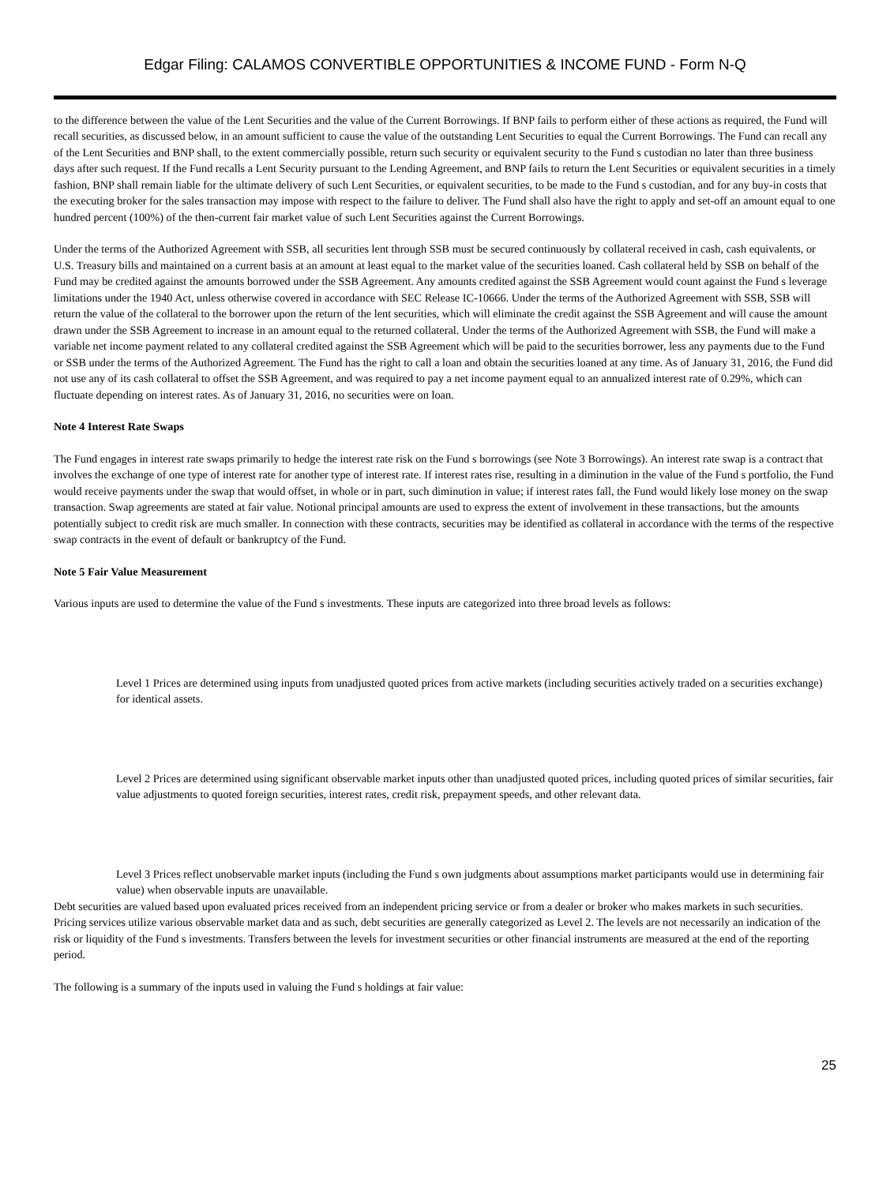Edgar Filing: CALAMOS CONVERTIBLE OPPORTUNITIES & INCOME FUND - Form N-Q
to the difference between the value of the Lent Securities and the value of the Current Borrowings. If BNP fails to perform either of these actions as required, the Fund will recall securities, as discussed below, in an amount sufficient to cause the value of the outstanding Lent Securities to equal the Current Borrowings. The Fund can recall any of the Lent Securities and BNP shall, to the extent commercially possible, return such security or equivalent security to the Fund s custodian no later than three business days after such request. If the Fund recalls a Lent Security pursuant to the Lending Agreement, and BNP fails to return the Lent Securities or equivalent securities in a timely fashion, BNP shall remain liable for the ultimate delivery of such Lent Securities, or equivalent securities, to be made to the Fund s custodian, and for any buy-in costs that the executing broker for the sales transaction may impose with respect to the failure to deliver. The Fund shall also have the right to apply and set-off an amount equal to one hundred percent (100%) of the then-current fair market value of such Lent Securities against the Current Borrowings.
Under the terms of the Authorized Agreement with SSB, all securities lent through SSB must be secured continuously by collateral received in cash, cash equivalents, or U.S. Treasury bills and maintained on a current basis at an amount at least equal to the market value of the securities loaned. Cash collateral held by SSB on behalf of the Fund may be credited against the amounts borrowed under the SSB Agreement. Any amounts credited against the SSB Agreement would count against the Fund s leverage limitations under the 1940 Act, unless otherwise covered in accordance with SEC Release IC-10666. Under the terms of the Authorized Agreement with SSB, SSB will return the value of the collateral to the borrower upon the return of the lent securities, which will eliminate the credit against the SSB Agreement and will cause the amount drawn under the SSB Agreement to increase in an amount equal to the returned collateral. Under the terms of the Authorized Agreement with SSB, the Fund will make a variable net income payment related to any collateral credited against the SSB Agreement which will be paid to the securities borrower, less any payments due to the Fund or SSB under the terms of the Authorized Agreement. The Fund has the right to call a loan and obtain the securities loaned at any time. As of January 31, 2016, the Fund did not use any of its cash collateral to offset the SSB Agreement, and was required to pay a net income payment equal to an annualized interest rate of 0.29%, which can fluctuate depending on interest rates. As of January 31, 2016, no securities were on loan.
Note 4 Interest Rate Swaps
The Fund engages in interest rate swaps primarily to hedge the interest rate risk on the Fund s borrowings (see Note 3 Borrowings). An interest rate swap is a contract that involves the exchange of one type of interest rate for another type of interest rate. If interest rates rise, resulting in a diminution in the value of the Fund s portfolio, the Fund would receive payments under the swap that would offset, in whole or in part, such diminution in value; if interest rates fall, the Fund would likely lose money on the swap transaction. Swap agreements are stated at fair value. Notional principal amounts are used to express the extent of involvement in these transactions, but the amounts potentially subject to credit risk are much smaller. In connection with these contracts, securities may be identified as collateral in accordance with the terms of the respective swap contracts in the event of default or bankruptcy of the Fund.
Note 5 Fair Value Measurement
Various inputs are used to determine the value of the Fund s investments. These inputs are categorized into three broad levels as follows:
Level 1 Prices are determined using inputs from unadjusted quoted prices from active markets (including securities actively traded on a securities exchange) for identical assets.
Level 2 Prices are determined using significant observable market inputs other than unadjusted quoted prices, including quoted prices of similar securities, fair value adjustments to quoted foreign securities, interest rates, credit risk, prepayment speeds, and other relevant data.
Level 3 Prices reflect unobservable market inputs (including the Fund s own judgments about assumptions market participants would use in determining fair value) when observable inputs are unavailable.
Debt securities are valued based upon evaluated prices received from an independent pricing service or from a dealer or broker who makes markets in such securities. Pricing services utilize various observable market data and as such, debt securities are generally categorized as Level 2. The levels are not necessarily an indication of the risk or liquidity of the Fund s investments. Transfers between the levels for investment securities or other financial instruments are measured at the end of the reporting period.
The following is a summary of the inputs used in valuing the Fund s holdings at fair value:
25